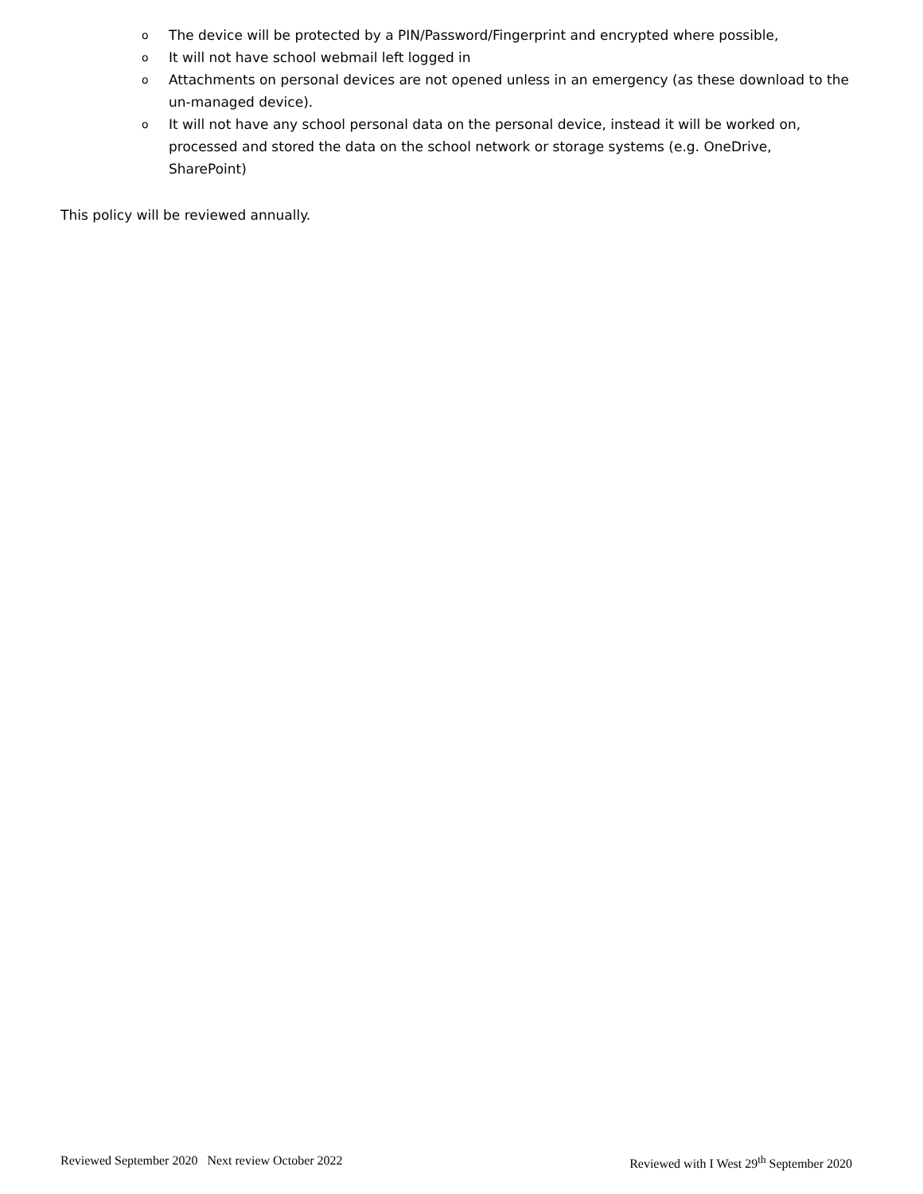o The device will be protected by a PIN/Password/Fingerprint and encrypted where possible,
o It will not have school webmail left logged in
o Attachments on personal devices are not opened unless in an emergency (as these download to the un-managed device).
o It will not have any school personal data on the personal device, instead it will be worked on, processed and stored the data on the school network or storage systems (e.g. OneDrive, SharePoint)
This policy will be reviewed annually.
Reviewed September 2020 Next review October 2022 Reviewed with I West 29<sup>th</sup> September 2020